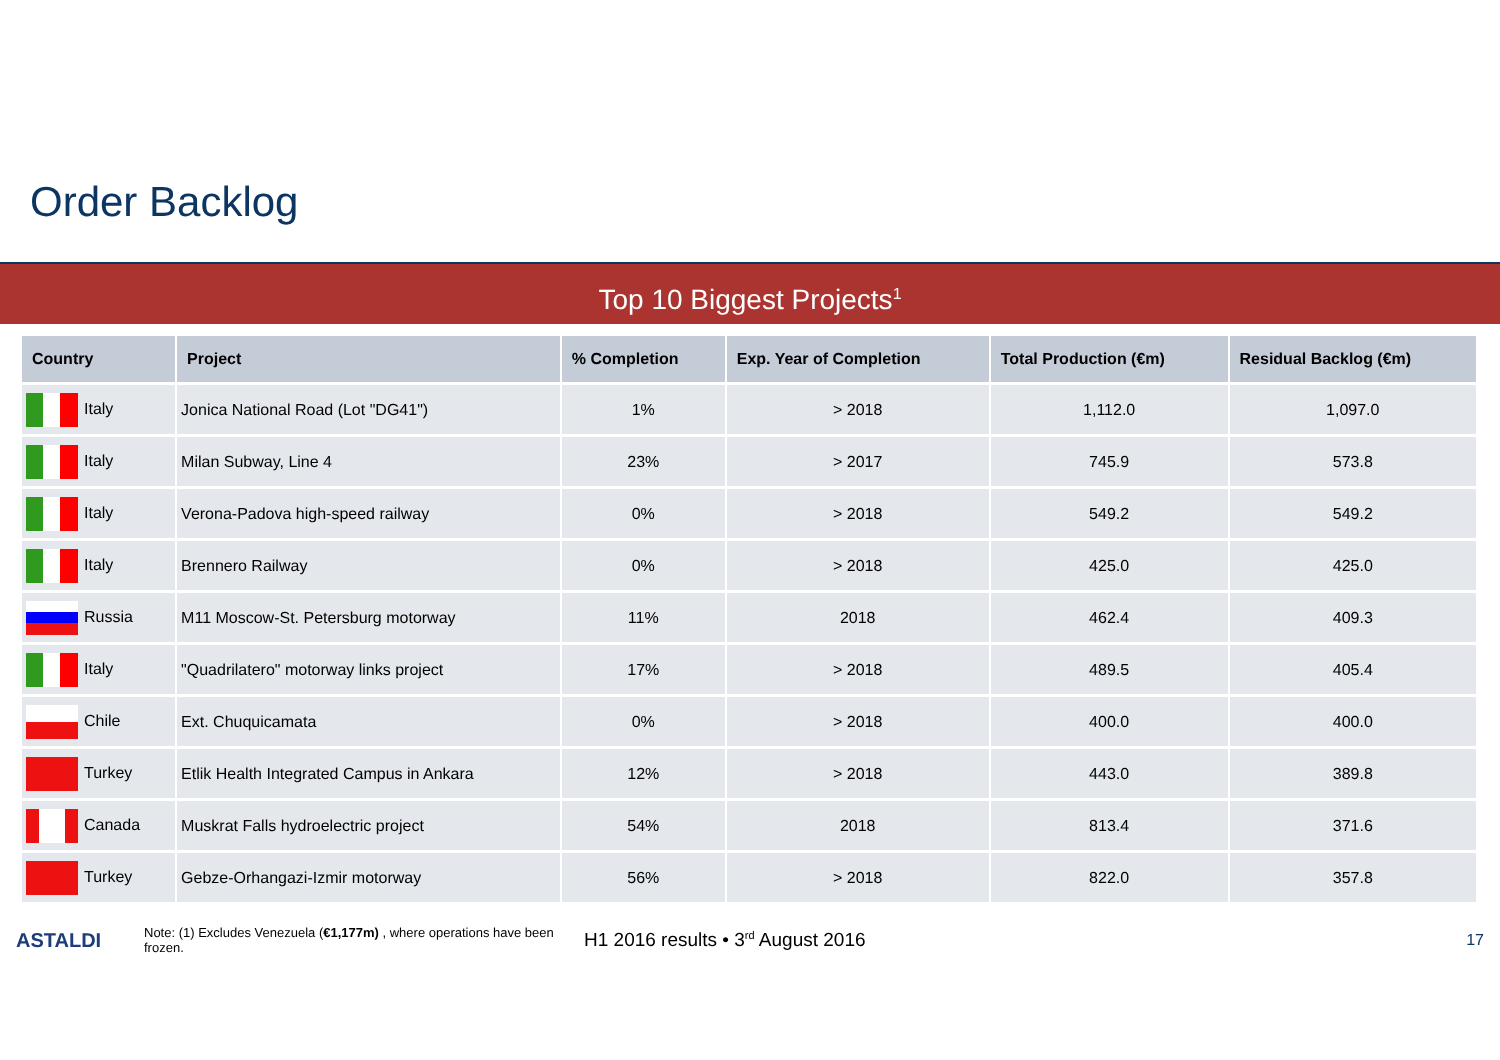Order Backlog
Top 10 Biggest Projects<sup>1</sup>
| Country | Project | % Completion | Exp. Year of Completion | Total Production (€m) | Residual Backlog (€m) |
| --- | --- | --- | --- | --- | --- |
| Italy | Jonica National Road (Lot "DG41") | 1% | > 2018 | 1,112.0 | 1,097.0 |
| Italy | Milan Subway, Line 4 | 23% | > 2017 | 745.9 | 573.8 |
| Italy | Verona-Padova high-speed railway | 0% | > 2018 | 549.2 | 549.2 |
| Italy | Brennero Railway | 0% | > 2018 | 425.0 | 425.0 |
| Russia | M11 Moscow-St. Petersburg motorway | 11% | 2018 | 462.4 | 409.3 |
| Italy | "Quadrilatero" motorway links project | 17% | > 2018 | 489.5 | 405.4 |
| Chile | Ext. Chuquicamata | 0% | > 2018 | 400.0 | 400.0 |
| Turkey | Etlik Health Integrated Campus in Ankara | 12% | > 2018 | 443.0 | 389.8 |
| Canada | Muskrat Falls hydroelectric project | 54% | 2018 | 813.4 | 371.6 |
| Turkey | Gebze-Orhangazi-Izmir motorway | 56% | > 2018 | 822.0 | 357.8 |
ASTALDI
Note: (1) Excludes Venezuela (€1,177m) , where operations have been frozen.
H1 2016 results • 3<sup>rd</sup> August 2016
17